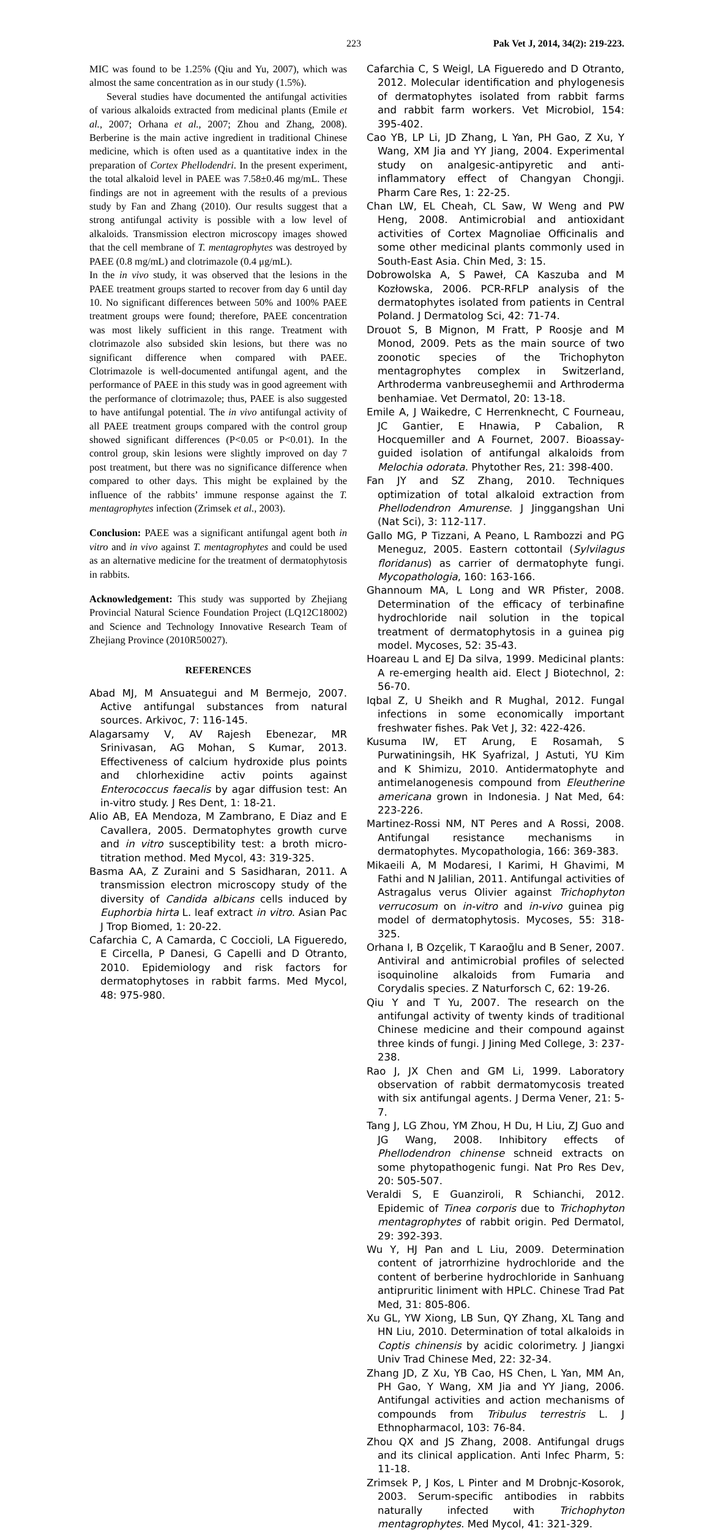223 Pak Vet J, 2014, 34(2): 219-223.
MIC was found to be 1.25% (Qiu and Yu, 2007), which was almost the same concentration as in our study (1.5%).
Several studies have documented the antifungal activities of various alkaloids extracted from medicinal plants (Emile et al., 2007; Orhana et al., 2007; Zhou and Zhang, 2008). Berberine is the main active ingredient in traditional Chinese medicine, which is often used as a quantitative index in the preparation of Cortex Phellodendri. In the present experiment, the total alkaloid level in PAEE was 7.58±0.46 mg/mL. These findings are not in agreement with the results of a previous study by Fan and Zhang (2010). Our results suggest that a strong antifungal activity is possible with a low level of alkaloids. Transmission electron microscopy images showed that the cell membrane of T. mentagrophytes was destroyed by PAEE (0.8 mg/mL) and clotrimazole (0.4 μg/mL).
In the in vivo study, it was observed that the lesions in the PAEE treatment groups started to recover from day 6 until day 10. No significant differences between 50% and 100% PAEE treatment groups were found; therefore, PAEE concentration was most likely sufficient in this range. Treatment with clotrimazole also subsided skin lesions, but there was no significant difference when compared with PAEE. Clotrimazole is well-documented antifungal agent, and the performance of PAEE in this study was in good agreement with the performance of clotrimazole; thus, PAEE is also suggested to have antifungal potential. The in vivo antifungal activity of all PAEE treatment groups compared with the control group showed significant differences (P<0.05 or P<0.01). In the control group, skin lesions were slightly improved on day 7 post treatment, but there was no significance difference when compared to other days. This might be explained by the influence of the rabbits’ immune response against the T. mentagrophytes infection (Zrimsek et al., 2003).
Conclusion: PAEE was a significant antifungal agent both in vitro and in vivo against T. mentagrophytes and could be used as an alternative medicine for the treatment of dermatophytosis in rabbits.
Acknowledgement: This study was supported by Zhejiang Provincial Natural Science Foundation Project (LQ12C18002) and Science and Technology Innovative Research Team of Zhejiang Province (2010R50027).
REFERENCES
Abad MJ, M Ansuategui and M Bermejo, 2007. Active antifungal substances from natural sources. Arkivoc, 7: 116-145.
Alagarsamy V, AV Rajesh Ebenezar, MR Srinivasan, AG Mohan, S Kumar, 2013. Effectiveness of calcium hydroxide plus points and chlorhexidine activ points against Enterococcus faecalis by agar diffusion test: An in-vitro study. J Res Dent, 1: 18-21.
Alio AB, EA Mendoza, M Zambrano, E Diaz and E Cavallera, 2005. Dermatophytes growth curve and in vitro susceptibility test: a broth micro-titration method. Med Mycol, 43: 319-325.
Basma AA, Z Zuraini and S Sasidharan, 2011. A transmission electron microscopy study of the diversity of Candida albicans cells induced by Euphorbia hirta L. leaf extract in vitro. Asian Pac J Trop Biomed, 1: 20-22.
Cafarchia C, A Camarda, C Coccioli, LA Figueredo, E Circella, P Danesi, G Capelli and D Otranto, 2010. Epidemiology and risk factors for dermatophytoses in rabbit farms. Med Mycol, 48: 975-980.
Cafarchia C, S Weigl, LA Figueredo and D Otranto, 2012. Molecular identification and phylogenesis of dermatophytes isolated from rabbit farms and rabbit farm workers. Vet Microbiol, 154: 395-402.
Cao YB, LP Li, JD Zhang, L Yan, PH Gao, Z Xu, Y Wang, XM Jia and YY Jiang, 2004. Experimental study on analgesic-antipyretic and anti-inflammatory effect of Changyan Chongji. Pharm Care Res, 1: 22-25.
Chan LW, EL Cheah, CL Saw, W Weng and PW Heng, 2008. Antimicrobial and antioxidant activities of Cortex Magnoliae Officinalis and some other medicinal plants commonly used in South-East Asia. Chin Med, 3: 15.
Dobrowolska A, S Paweł, CA Kaszuba and M Kozłowska, 2006. PCR-RFLP analysis of the dermatophytes isolated from patients in Central Poland. J Dermatolog Sci, 42: 71-74.
Drouot S, B Mignon, M Fratt, P Roosje and M Monod, 2009. Pets as the main source of two zoonotic species of the Trichophyton mentagrophytes complex in Switzerland, Arthroderma vanbreuseghemii and Arthroderma benhamiae. Vet Dermatol, 20: 13-18.
Emile A, J Waikedre, C Herrenknecht, C Fourneau, JC Gantier, E Hnawia, P Cabalion, R Hocquemiller and A Fournet, 2007. Bioassay-guided isolation of antifungal alkaloids from Melochia odorata. Phytother Res, 21: 398-400.
Fan JY and SZ Zhang, 2010. Techniques optimization of total alkaloid extraction from Phellodendron Amurense. J Jinggangshan Uni (Nat Sci), 3: 112-117.
Gallo MG, P Tizzani, A Peano, L Rambozzi and PG Meneguz, 2005. Eastern cottontail (Sylvilagus floridanus) as carrier of dermatophyte fungi. Mycopathologia, 160: 163-166.
Ghannoum MA, L Long and WR Pfister, 2008. Determination of the efficacy of terbinafine hydrochloride nail solution in the topical treatment of dermatophytosis in a guinea pig model. Mycoses, 52: 35-43.
Hoareau L and EJ Da silva, 1999. Medicinal plants: A re-emerging health aid. Elect J Biotechnol, 2: 56-70.
Iqbal Z, U Sheikh and R Mughal, 2012. Fungal infections in some economically important freshwater fishes. Pak Vet J, 32: 422-426.
Kusuma IW, ET Arung, E Rosamah, S Purwatiningsih, HK Syafrizal, J Astuti, YU Kim and K Shimizu, 2010. Antidermatophyte and antimelanogenesis compound from Eleutherine americana grown in Indonesia. J Nat Med, 64: 223-226.
Martinez-Rossi NM, NT Peres and A Rossi, 2008. Antifungal resistance mechanisms in dermatophytes. Mycopathologia, 166: 369-383.
Mikaeili A, M Modaresi, I Karimi, H Ghavimi, M Fathi and N Jalilian, 2011. Antifungal activities of Astragalus verus Olivier against Trichophyton verrucosum on in-vitro and in-vivo guinea pig model of dermatophytosis. Mycoses, 55: 318-325.
Orhana I, B Ozçelik, T Karaoğlu and B Sener, 2007. Antiviral and antimicrobial profiles of selected isoquinoline alkaloids from Fumaria and Corydalis species. Z Naturforsch C, 62: 19-26.
Qiu Y and T Yu, 2007. The research on the antifungal activity of twenty kinds of traditional Chinese medicine and their compound against three kinds of fungi. J Jining Med College, 3: 237-238.
Rao J, JX Chen and GM Li, 1999. Laboratory observation of rabbit dermatomycosis treated with six antifungal agents. J Derma Vener, 21: 5-7.
Tang J, LG Zhou, YM Zhou, H Du, H Liu, ZJ Guo and JG Wang, 2008. Inhibitory effects of Phellodendron chinense schneid extracts on some phytopathogenic fungi. Nat Pro Res Dev, 20: 505-507.
Veraldi S, E Guanziroli, R Schianchi, 2012. Epidemic of Tinea corporis due to Trichophyton mentagrophytes of rabbit origin. Ped Dermatol, 29: 392-393.
Wu Y, HJ Pan and L Liu, 2009. Determination content of jatrorrhizine hydrochloride and the content of berberine hydrochloride in Sanhuang antipruritic liniment with HPLC. Chinese Trad Pat Med, 31: 805-806.
Xu GL, YW Xiong, LB Sun, QY Zhang, XL Tang and HN Liu, 2010. Determination of total alkaloids in Coptis chinensis by acidic colorimetry. J Jiangxi Univ Trad Chinese Med, 22: 32-34.
Zhang JD, Z Xu, YB Cao, HS Chen, L Yan, MM An, PH Gao, Y Wang, XM Jia and YY Jiang, 2006. Antifungal activities and action mechanisms of compounds from Tribulus terrestris L. J Ethnopharmacol, 103: 76-84.
Zhou QX and JS Zhang, 2008. Antifungal drugs and its clinical application. Anti Infec Pharm, 5: 11-18.
Zrimsek P, J Kos, L Pinter and M Drobnjc-Kosorok, 2003. Serum-specific antibodies in rabbits naturally infected with Trichophyton mentagrophytes. Med Mycol, 41: 321-329.